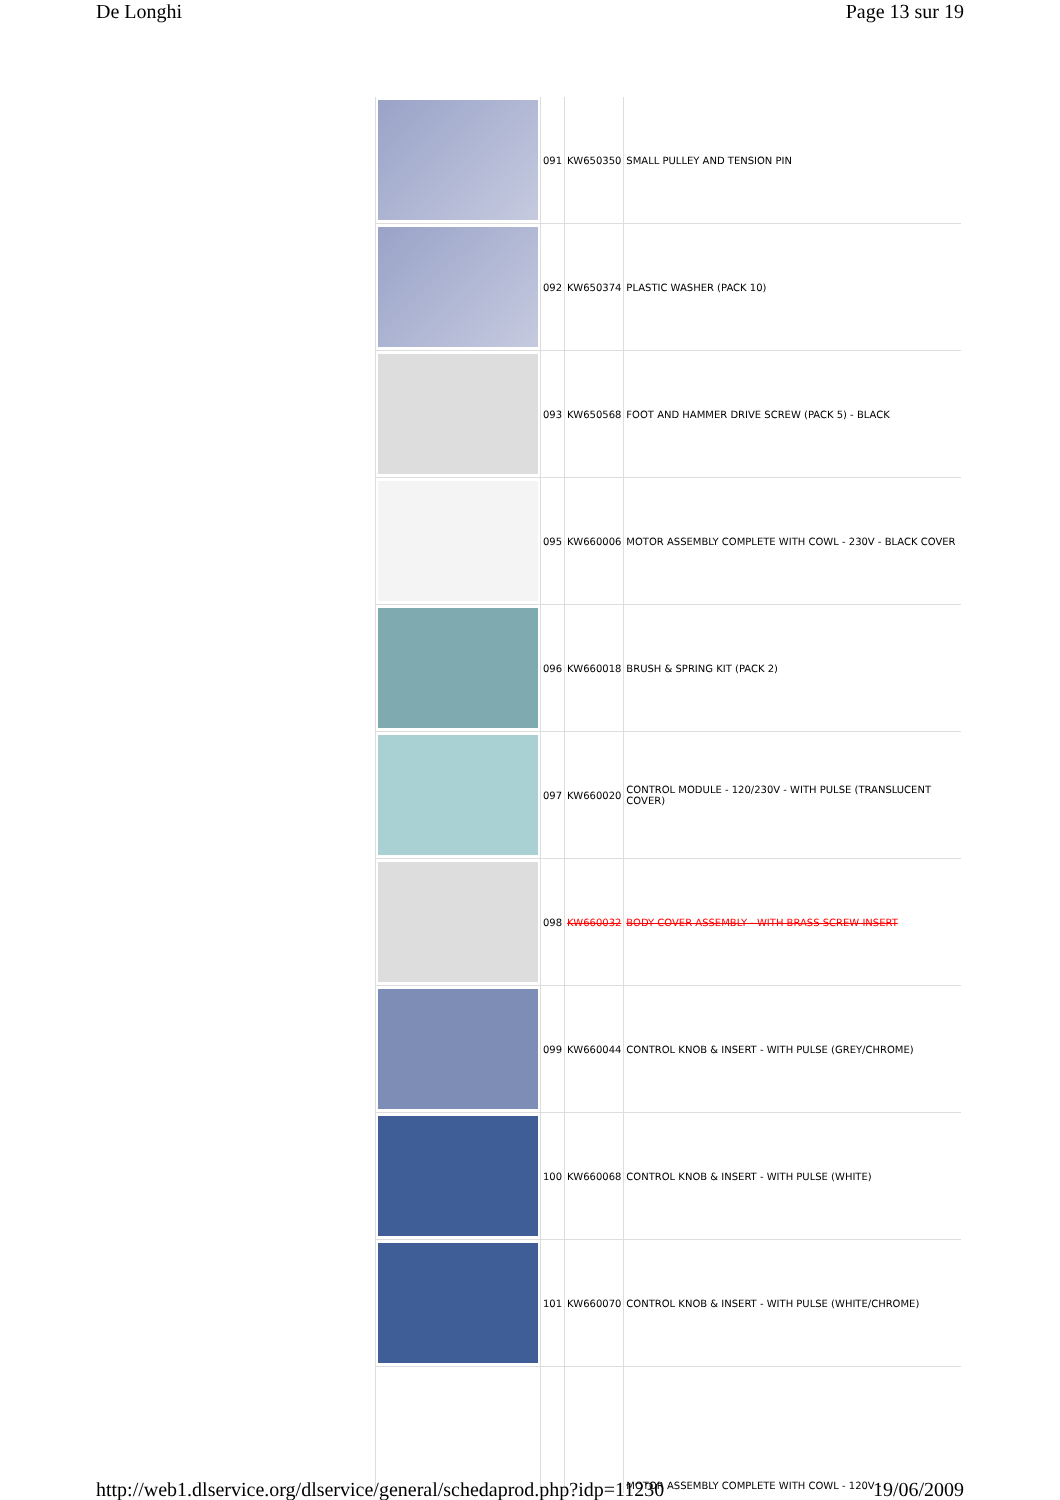De Longhi Page 13 sur 19
| | 091 | KW650350 | SMALL PULLEY AND TENSION PIN |
| | 092 | KW650374 | PLASTIC WASHER (PACK 10) |
| | 093 | KW650568 | FOOT AND HAMMER DRIVE SCREW (PACK 5) - BLACK |
| | 095 | KW660006 | MOTOR ASSEMBLY COMPLETE WITH COWL - 230V - BLACK COVER |
| | 096 | KW660018 | BRUSH & SPRING KIT (PACK 2) |
| | 097 | KW660020 | CONTROL MODULE - 120/230V - WITH PULSE (TRANSLUCENT COVER) |
| | 098 | KW660032 | BODY COVER ASSEMBLY - WITH BRASS SCREW INSERT |
| | 099 | KW660044 | CONTROL KNOB & INSERT - WITH PULSE (GREY/CHROME) |
| | 100 | KW660068 | CONTROL KNOB & INSERT - WITH PULSE (WHITE) |
| | 101 | KW660070 | CONTROL KNOB & INSERT - WITH PULSE (WHITE/CHROME) |
| | | | MOTOR ASSEMBLY COMPLETE WITH COWL - 120V - |
http://web1.dlservice.org/dlservice/general/schedaprod.php?idp=11230 19/06/2009